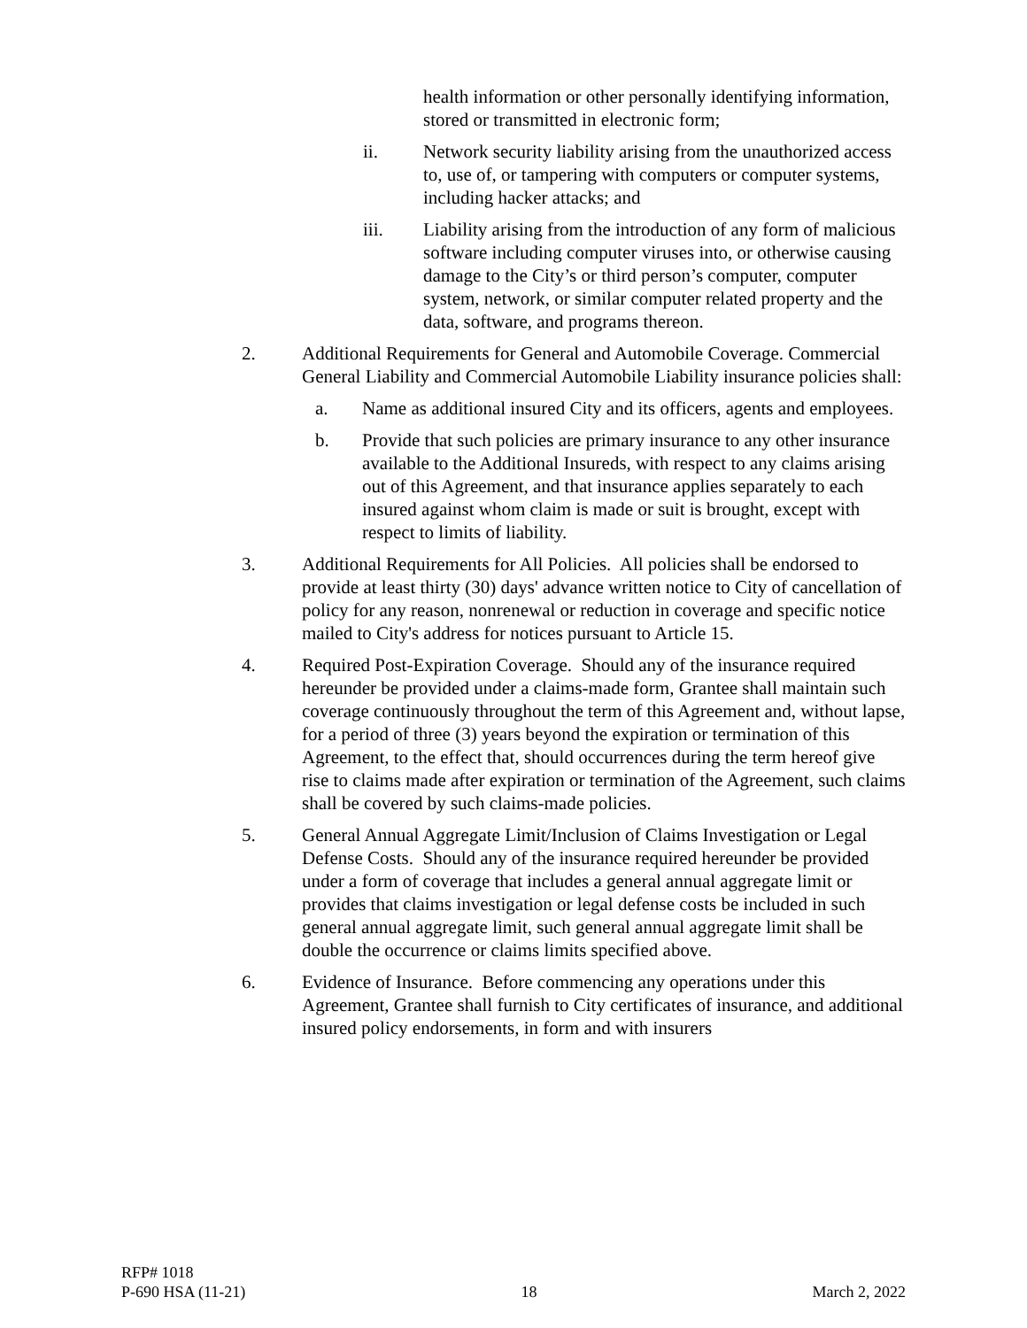health information or other personally identifying information, stored or transmitted in electronic form;
ii. Network security liability arising from the unauthorized access to, use of, or tampering with computers or computer systems, including hacker attacks; and
iii. Liability arising from the introduction of any form of malicious software including computer viruses into, or otherwise causing damage to the City’s or third person’s computer, computer system, network, or similar computer related property and the data, software, and programs thereon.
2. Additional Requirements for General and Automobile Coverage. Commercial General Liability and Commercial Automobile Liability insurance policies shall:
a. Name as additional insured City and its officers, agents and employees.
b. Provide that such policies are primary insurance to any other insurance available to the Additional Insureds, with respect to any claims arising out of this Agreement, and that insurance applies separately to each insured against whom claim is made or suit is brought, except with respect to limits of liability.
3. Additional Requirements for All Policies. All policies shall be endorsed to provide at least thirty (30) days' advance written notice to City of cancellation of policy for any reason, nonrenewal or reduction in coverage and specific notice mailed to City's address for notices pursuant to Article 15.
4. Required Post-Expiration Coverage. Should any of the insurance required hereunder be provided under a claims-made form, Grantee shall maintain such coverage continuously throughout the term of this Agreement and, without lapse, for a period of three (3) years beyond the expiration or termination of this Agreement, to the effect that, should occurrences during the term hereof give rise to claims made after expiration or termination of the Agreement, such claims shall be covered by such claims-made policies.
5. General Annual Aggregate Limit/Inclusion of Claims Investigation or Legal Defense Costs. Should any of the insurance required hereunder be provided under a form of coverage that includes a general annual aggregate limit or provides that claims investigation or legal defense costs be included in such general annual aggregate limit, such general annual aggregate limit shall be double the occurrence or claims limits specified above.
6. Evidence of Insurance. Before commencing any operations under this Agreement, Grantee shall furnish to City certificates of insurance, and additional insured policy endorsements, in form and with insurers
RFP# 1018
P-690 HSA (11-21) 18 March 2, 2022